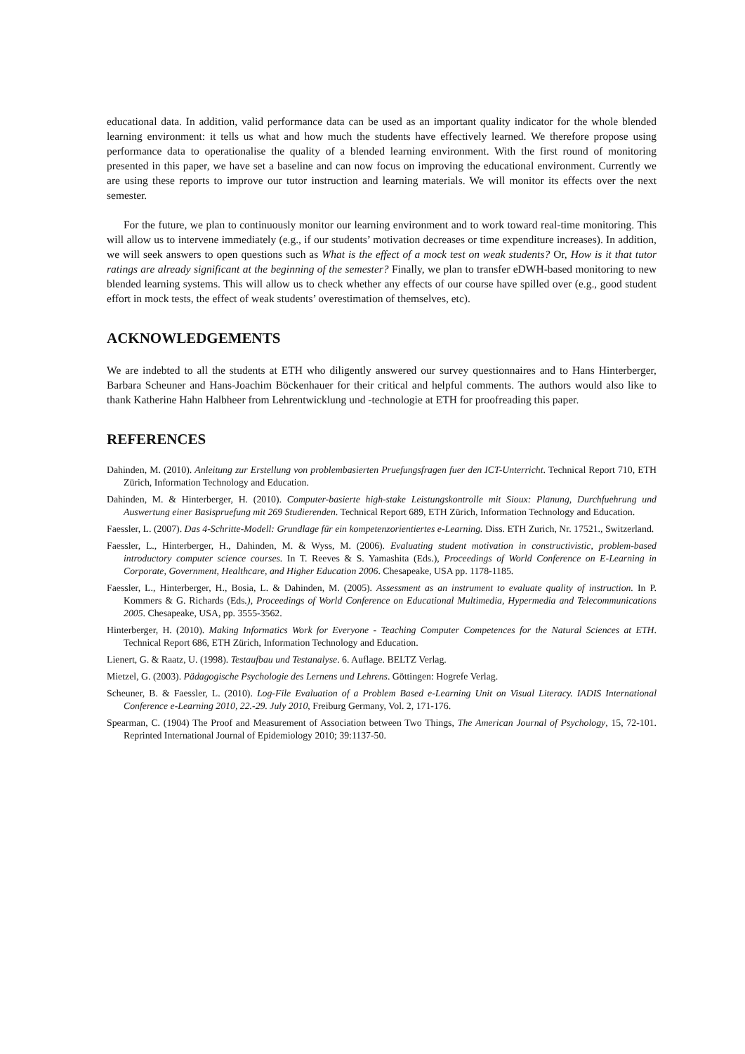educational data. In addition, valid performance data can be used as an important quality indicator for the whole blended learning environment: it tells us what and how much the students have effectively learned. We therefore propose using performance data to operationalise the quality of a blended learning environment. With the first round of monitoring presented in this paper, we have set a baseline and can now focus on improving the educational environment. Currently we are using these reports to improve our tutor instruction and learning materials. We will monitor its effects over the next semester.
For the future, we plan to continuously monitor our learning environment and to work toward real-time monitoring. This will allow us to intervene immediately (e.g., if our students’ motivation decreases or time expenditure increases). In addition, we will seek answers to open questions such as What is the effect of a mock test on weak students? Or, How is it that tutor ratings are already significant at the beginning of the semester? Finally, we plan to transfer eDWH-based monitoring to new blended learning systems. This will allow us to check whether any effects of our course have spilled over (e.g., good student effort in mock tests, the effect of weak students’ overestimation of themselves, etc).
ACKNOWLEDGEMENTS
We are indebted to all the students at ETH who diligently answered our survey questionnaires and to Hans Hinterberger, Barbara Scheuner and Hans-Joachim Böckenhauer for their critical and helpful comments. The authors would also like to thank Katherine Hahn Halbheer from Lehrentwicklung und -technologie at ETH for proofreading this paper.
REFERENCES
Dahinden, M. (2010). Anleitung zur Erstellung von problembasierten Pruefungsfragen fuer den ICT-Unterricht. Technical Report 710, ETH Zürich, Information Technology and Education.
Dahinden, M. & Hinterberger, H. (2010). Computer-basierte high-stake Leistungskontrolle mit Sioux: Planung, Durchfuehrung und Auswertung einer Basispruefung mit 269 Studierenden. Technical Report 689, ETH Zürich, Information Technology and Education.
Faessler, L. (2007). Das 4-Schritte-Modell: Grundlage für ein kompetenzorientiertes e-Learning. Diss. ETH Zurich, Nr. 17521., Switzerland.
Faessler, L., Hinterberger, H., Dahinden, M. & Wyss, M. (2006). Evaluating student motivation in constructivistic, problem-based introductory computer science courses. In T. Reeves & S. Yamashita (Eds.), Proceedings of World Conference on E-Learning in Corporate, Government, Healthcare, and Higher Education 2006. Chesapeake, USA pp. 1178-1185.
Faessler, L., Hinterberger, H., Bosia, L. & Dahinden, M. (2005). Assessment as an instrument to evaluate quality of instruction. In P. Kommers & G. Richards (Eds.), Proceedings of World Conference on Educational Multimedia, Hypermedia and Telecommunications 2005. Chesapeake, USA, pp. 3555-3562.
Hinterberger, H. (2010). Making Informatics Work for Everyone - Teaching Computer Competences for the Natural Sciences at ETH. Technical Report 686, ETH Zürich, Information Technology and Education.
Lienert, G. & Raatz, U. (1998). Testaufbau und Testanalyse. 6. Auflage. BELTZ Verlag.
Mietzel, G. (2003). Pädagogische Psychologie des Lernens und Lehrens. Göttingen: Hogrefe Verlag.
Scheuner, B. & Faessler, L. (2010). Log-File Evaluation of a Problem Based e-Learning Unit on Visual Literacy. IADIS International Conference e-Learning 2010, 22.-29. July 2010, Freiburg Germany, Vol. 2, 171-176.
Spearman, C. (1904) The Proof and Measurement of Association between Two Things, The American Journal of Psychology, 15, 72-101. Reprinted International Journal of Epidemiology 2010; 39:1137-50.